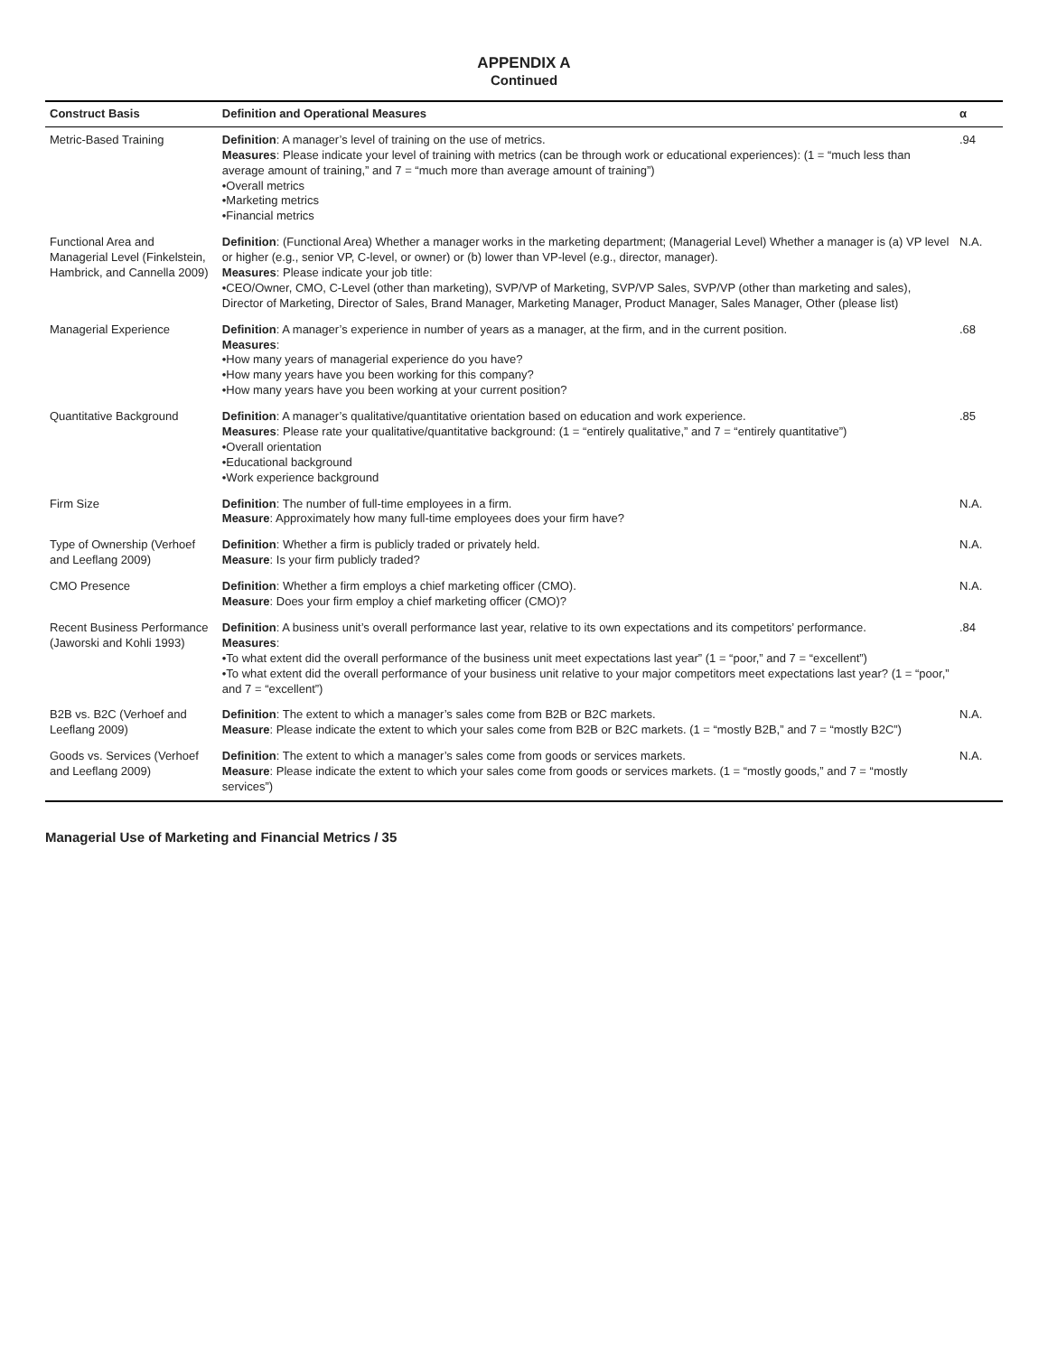APPENDIX A
Continued
| Construct Basis | Definition and Operational Measures | α |
| --- | --- | --- |
| Metric-Based Training | Definition : A manager’s level of training on the use of metrics. Measures : Please indicate your level of training with metrics (can be through work or educational experiences): (1 = “much less than average amount of training,” and 7 = “much more than average amount of training”) •Overall metrics •Marketing metrics •Financial metrics | .94 |
| Functional Area and Managerial Level (Finkelstein, Hambrick, and Cannella 2009) | Definition : (Functional Area) Whether a manager works in the marketing department; (Managerial Level) Whether a manager is (a) VP level or higher (e.g., senior VP, C-level, or owner) or (b) lower than VP-level (e.g., director, manager). Measures : Please indicate your job title: •CEO/Owner, CMO, C-Level (other than marketing), SVP/VP of Marketing, SVP/VP Sales, SVP/VP (other than marketing and sales), Director of Marketing, Director of Sales, Brand Manager, Marketing Manager, Product Manager, Sales Manager, Other (please list) | N.A. |
| Managerial Experience | Definition : A manager’s experience in number of years as a manager, at the firm, and in the current position. Measures : •How many years of managerial experience do you have? •How many years have you been working for this company? •How many years have you been working at your current position? | .68 |
| Quantitative Background | Definition : A manager’s qualitative/quantitative orientation based on education and work experience. Measures : Please rate your qualitative/quantitative background: (1 = “entirely qualitative,” and 7 = “entirely quantitative”) •Overall orientation •Educational background •Work experience background | .85 |
| Firm Size | Definition : The number of full-time employees in a firm. Measure : Approximately how many full-time employees does your firm have? | N.A. |
| Type of Ownership (Verhoef and Leeflang 2009) | Definition : Whether a firm is publicly traded or privately held. Measure : Is your firm publicly traded? | N.A. |
| CMO Presence | Definition : Whether a firm employs a chief marketing officer (CMO). Measure : Does your firm employ a chief marketing officer (CMO)? | N.A. |
| Recent Business Performance (Jaworski and Kohli 1993) | Definition : A business unit’s overall performance last year, relative to its own expectations and its competitors’ performance. Measures : •To what extent did the overall performance of the business unit meet expectations last year” (1 = “poor,” and 7 = “excellent”) •To what extent did the overall performance of your business unit relative to your major competitors meet expectations last year? (1 = “poor,” and 7 = “excellent”) | .84 |
| B2B vs. B2C (Verhoef and Leeflang 2009) | Definition : The extent to which a manager’s sales come from B2B or B2C markets. Measure : Please indicate the extent to which your sales come from B2B or B2C markets. (1 = “mostly B2B,” and 7 = “mostly B2C”) | N.A. |
| Goods vs. Services (Verhoef and Leeflang 2009) | Definition : The extent to which a manager’s sales come from goods or services markets. Measure : Please indicate the extent to which your sales come from goods or services markets. (1 = “mostly goods,” and 7 = “mostly services”) | N.A. |
Managerial Use of Marketing and Financial Metrics / 35